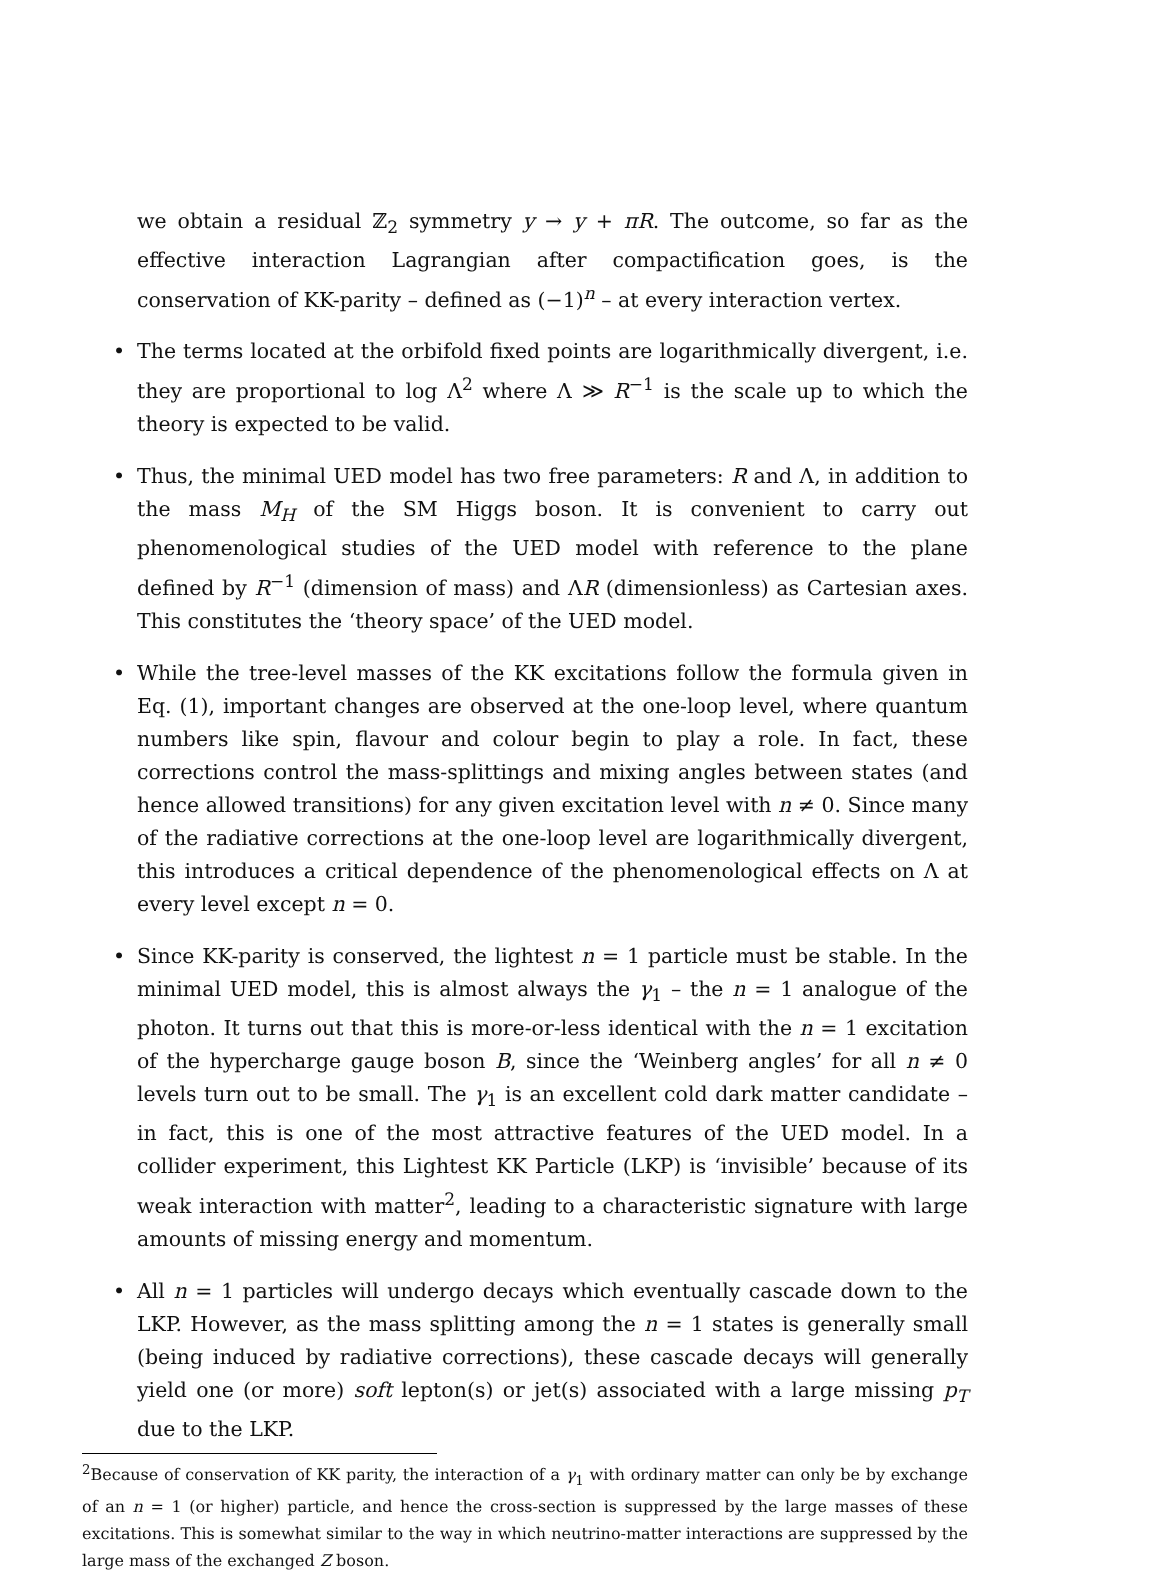we obtain a residual ℤ<sub>2</sub> symmetry y → y + πR. The outcome, so far as the effective interaction Lagrangian after compactification goes, is the conservation of KK-parity – defined as (−1)<sup>n</sup> – at every interaction vertex.
• The terms located at the orbifold fixed points are logarithmically divergent, i.e. they are proportional to log Λ<sup>2</sup> where Λ ≫ R<sup>−1</sup> is the scale up to which the theory is expected to be valid.
• Thus, the minimal UED model has two free parameters: R and Λ, in addition to the mass M<sub>H</sub> of the SM Higgs boson. It is convenient to carry out phenomenological studies of the UED model with reference to the plane defined by R<sup>−1</sup> (dimension of mass) and ΛR (dimensionless) as Cartesian axes. This constitutes the ‘theory space’ of the UED model.
• While the tree-level masses of the KK excitations follow the formula given in Eq. (1), important changes are observed at the one-loop level, where quantum numbers like spin, flavour and colour begin to play a role. In fact, these corrections control the mass-splittings and mixing angles between states (and hence allowed transitions) for any given excitation level with n ≠ 0. Since many of the radiative corrections at the one-loop level are logarithmically divergent, this introduces a critical dependence of the phenomenological effects on Λ at every level except n = 0.
• Since KK-parity is conserved, the lightest n = 1 particle must be stable. In the minimal UED model, this is almost always the γ<sub>1</sub> – the n = 1 analogue of the photon. It turns out that this is more-or-less identical with the n = 1 excitation of the hypercharge gauge boson B, since the ‘Weinberg angles’ for all n ≠ 0 levels turn out to be small. The γ<sub>1</sub> is an excellent cold dark matter candidate – in fact, this is one of the most attractive features of the UED model. In a collider experiment, this Lightest KK Particle (LKP) is ‘invisible’ because of its weak interaction with matter<sup>2</sup>, leading to a characteristic signature with large amounts of missing energy and momentum.
• All n = 1 particles will undergo decays which eventually cascade down to the LKP. However, as the mass splitting among the n = 1 states is generally small (being induced by radiative corrections), these cascade decays will generally yield one (or more) soft lepton(s) or jet(s) associated with a large missing p<sub>T</sub> due to the LKP.
<sup>2</sup> Because of conservation of KK parity, the interaction of a γ<sub>1</sub> with ordinary matter can only be by exchange of an n = 1 (or higher) particle, and hence the cross-section is suppressed by the large masses of these excitations. This is somewhat similar to the way in which neutrino-matter interactions are suppressed by the large mass of the exchanged Z boson.